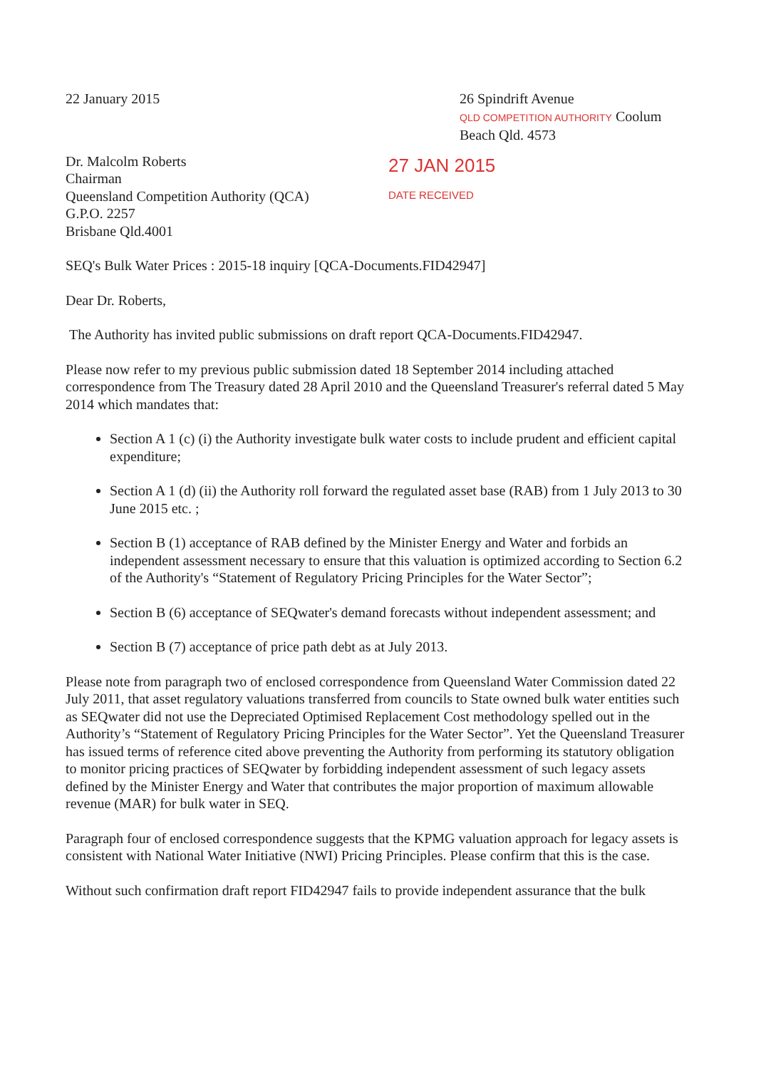22 January 2015 26 Spindrift Avenue
QLD COMPETITION AUTHORITY Coolum Beach Qld. 4573
Dr. Malcolm Roberts
Chairman
Queensland Competition Authority (QCA)
G.P.O. 2257
Brisbane Qld.4001
27 JAN 2015
DATE RECEIVED
SEQ's Bulk Water Prices : 2015-18 inquiry [QCA-Documents.FID42947]
Dear Dr. Roberts,
The Authority has invited public submissions on draft report QCA-Documents.FID42947.
Please now refer to my previous public submission dated 18 September 2014 including attached correspondence from The Treasury dated 28 April 2010 and the Queensland Treasurer's referral dated 5 May 2014 which mandates that:
Section A 1 (c) (i) the Authority investigate bulk water costs to include prudent and efficient capital expenditure;
Section A 1 (d) (ii) the Authority roll forward the regulated asset base (RAB) from 1 July 2013 to 30 June 2015 etc. ;
Section B (1) acceptance of RAB defined by the Minister Energy and Water and forbids an independent assessment necessary to ensure that this valuation is optimized according to Section 6.2 of the Authority's “Statement of Regulatory Pricing Principles for the Water Sector”;
Section B (6) acceptance of SEQwater's demand forecasts without independent assessment; and
Section B (7) acceptance of price path debt as at July 2013.
Please note from paragraph two of enclosed correspondence from Queensland Water Commission dated 22 July 2011, that asset regulatory valuations transferred from councils to State owned bulk water entities such as SEQwater did not use the Depreciated Optimised Replacement Cost methodology spelled out in the Authority’s “Statement of Regulatory Pricing Principles for the Water Sector”. Yet the Queensland Treasurer has issued terms of reference cited above preventing the Authority from performing its statutory obligation to monitor pricing practices of SEQwater by forbidding independent assessment of such legacy assets defined by the Minister Energy and Water that contributes the major proportion of maximum allowable revenue (MAR) for bulk water in SEQ.
Paragraph four of enclosed correspondence suggests that the KPMG valuation approach for legacy assets is consistent with National Water Initiative (NWI) Pricing Principles. Please confirm that this is the case.
Without such confirmation draft report FID42947 fails to provide independent assurance that the bulk